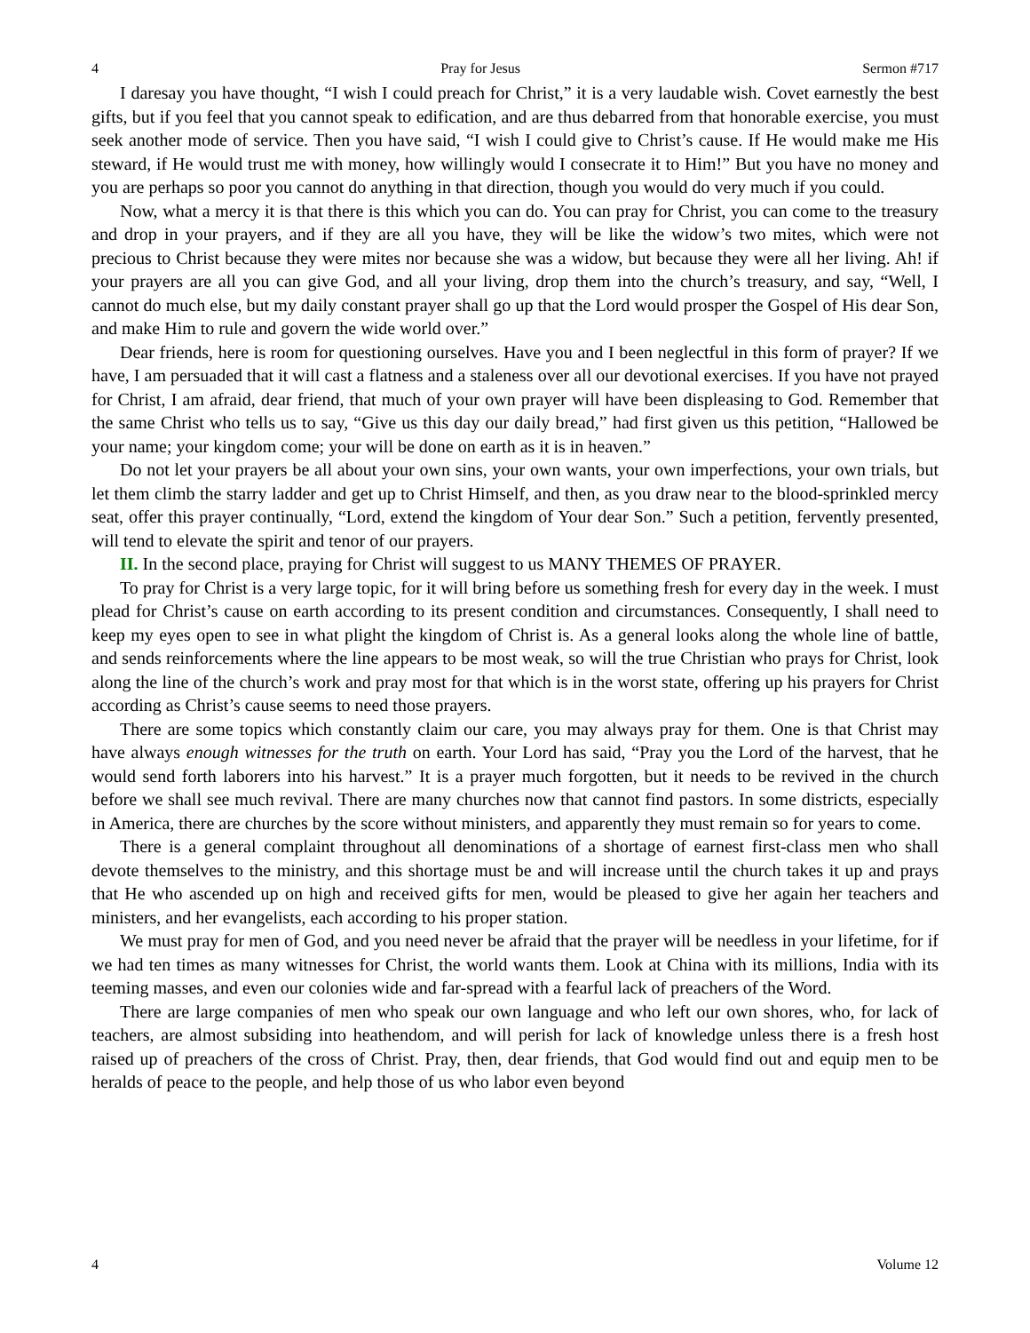4 Pray for Jesus Sermon #717
I daresay you have thought, “I wish I could preach for Christ,” it is a very laudable wish. Covet earnestly the best gifts, but if you feel that you cannot speak to edification, and are thus debarred from that honorable exercise, you must seek another mode of service. Then you have said, “I wish I could give to Christ’s cause. If He would make me His steward, if He would trust me with money, how willingly would I consecrate it to Him!” But you have no money and you are perhaps so poor you cannot do anything in that direction, though you would do very much if you could.
Now, what a mercy it is that there is this which you can do. You can pray for Christ, you can come to the treasury and drop in your prayers, and if they are all you have, they will be like the widow’s two mites, which were not precious to Christ because they were mites nor because she was a widow, but because they were all her living. Ah! if your prayers are all you can give God, and all your living, drop them into the church’s treasury, and say, “Well, I cannot do much else, but my daily constant prayer shall go up that the Lord would prosper the Gospel of His dear Son, and make Him to rule and govern the wide world over.”
Dear friends, here is room for questioning ourselves. Have you and I been neglectful in this form of prayer? If we have, I am persuaded that it will cast a flatness and a staleness over all our devotional exercises. If you have not prayed for Christ, I am afraid, dear friend, that much of your own prayer will have been displeasing to God. Remember that the same Christ who tells us to say, “Give us this day our daily bread,” had first given us this petition, “Hallowed be your name; your kingdom come; your will be done on earth as it is in heaven.”
Do not let your prayers be all about your own sins, your own wants, your own imperfections, your own trials, but let them climb the starry ladder and get up to Christ Himself, and then, as you draw near to the blood-sprinkled mercy seat, offer this prayer continually, “Lord, extend the kingdom of Your dear Son.” Such a petition, fervently presented, will tend to elevate the spirit and tenor of our prayers.
II. In the second place, praying for Christ will suggest to us MANY THEMES OF PRAYER.
To pray for Christ is a very large topic, for it will bring before us something fresh for every day in the week. I must plead for Christ’s cause on earth according to its present condition and circumstances. Consequently, I shall need to keep my eyes open to see in what plight the kingdom of Christ is. As a general looks along the whole line of battle, and sends reinforcements where the line appears to be most weak, so will the true Christian who prays for Christ, look along the line of the church’s work and pray most for that which is in the worst state, offering up his prayers for Christ according as Christ’s cause seems to need those prayers.
There are some topics which constantly claim our care, you may always pray for them. One is that Christ may have always enough witnesses for the truth on earth. Your Lord has said, “Pray you the Lord of the harvest, that he would send forth laborers into his harvest.” It is a prayer much forgotten, but it needs to be revived in the church before we shall see much revival. There are many churches now that cannot find pastors. In some districts, especially in America, there are churches by the score without ministers, and apparently they must remain so for years to come.
There is a general complaint throughout all denominations of a shortage of earnest first-class men who shall devote themselves to the ministry, and this shortage must be and will increase until the church takes it up and prays that He who ascended up on high and received gifts for men, would be pleased to give her again her teachers and ministers, and her evangelists, each according to his proper station.
We must pray for men of God, and you need never be afraid that the prayer will be needless in your lifetime, for if we had ten times as many witnesses for Christ, the world wants them. Look at China with its millions, India with its teeming masses, and even our colonies wide and far-spread with a fearful lack of preachers of the Word.
There are large companies of men who speak our own language and who left our own shores, who, for lack of teachers, are almost subsiding into heathendom, and will perish for lack of knowledge unless there is a fresh host raised up of preachers of the cross of Christ. Pray, then, dear friends, that God would find out and equip men to be heralds of peace to the people, and help those of us who labor even beyond
4 Volume 12